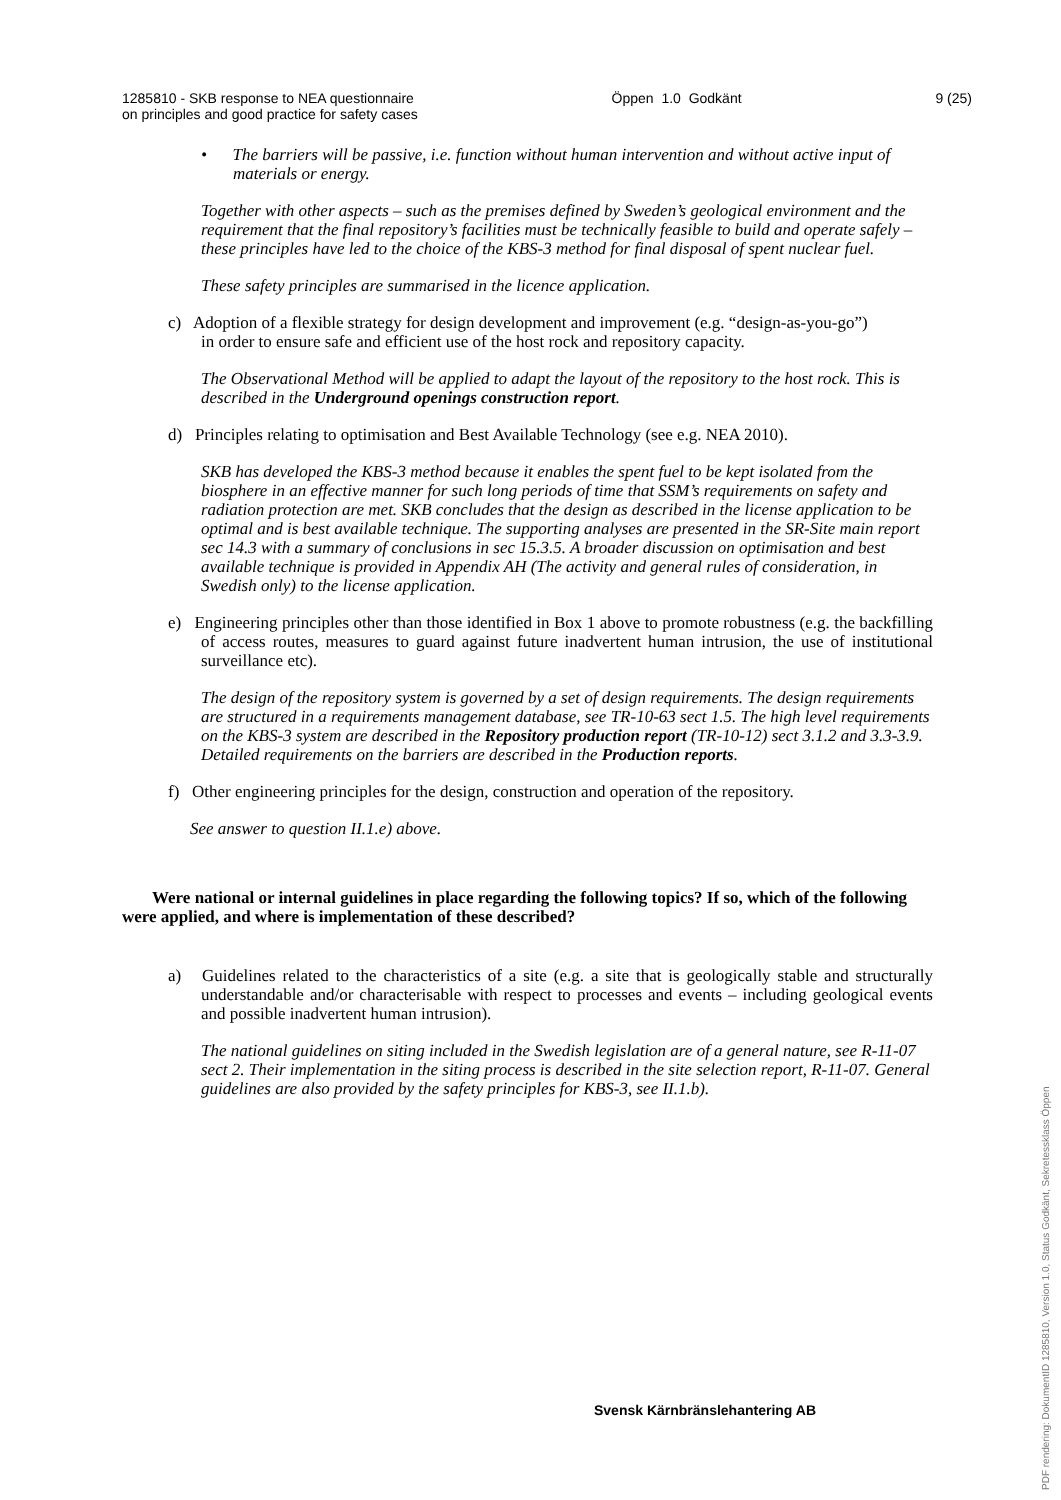1285810 - SKB response to NEA questionnaire
on principles and good practice for safety cases
Öppen 1.0 Godkänt 9 (25)
• The barriers will be passive, i.e. function without human intervention and without active input of materials or energy.
Together with other aspects – such as the premises defined by Sweden’s geological environment and the requirement that the final repository’s facilities must be technically feasible to build and operate safely – these principles have led to the choice of the KBS-3 method for final disposal of spent nuclear fuel.
These safety principles are summarised in the licence application.
c) Adoption of a flexible strategy for design development and improvement (e.g. “design-as-you-go”)
in order to ensure safe and efficient use of the host rock and repository capacity.
The Observational Method will be applied to adapt the layout of the repository to the host rock. This is described in the Underground openings construction report.
d) Principles relating to optimisation and Best Available Technology (see e.g. NEA 2010).
SKB has developed the KBS-3 method because it enables the spent fuel to be kept isolated from the biosphere in an effective manner for such long periods of time that SSM’s requirements on safety and radiation protection are met. SKB concludes that the design as described in the license application to be optimal and is best available technique. The supporting analyses are presented in the SR-Site main report sec 14.3 with a summary of conclusions in sec 15.3.5. A broader discussion on optimisation and best available technique is provided in Appendix AH (The activity and general rules of consideration, in Swedish only) to the license application.
e) Engineering principles other than those identified in Box 1 above to promote robustness (e.g. the backfilling of access routes, measures to guard against future inadvertent human intrusion, the use of institutional surveillance etc).
The design of the repository system is governed by a set of design requirements. The design requirements are structured in a requirements management database, see TR-10-63 sect 1.5. The high level requirements on the KBS-3 system are described in the Repository production report (TR-10-12) sect 3.1.2 and 3.3-3.9. Detailed requirements on the barriers are described in the Production reports.
f) Other engineering principles for the design, construction and operation of the repository.
See answer to question II.1.e) above.
Were national or internal guidelines in place regarding the following topics? If so, which of the following were applied, and where is implementation of these described?
a) Guidelines related to the characteristics of a site (e.g. a site that is geologically stable and structurally understandable and/or characterisable with respect to processes and events – including geological events and possible inadvertent human intrusion).
The national guidelines on siting included in the Swedish legislation are of a general nature, see R-11-07 sect 2. Their implementation in the siting process is described in the site selection report, R-11-07. General guidelines are also provided by the safety principles for KBS-3, see II.1.b).
Svensk Kärnbränslehantering AB
PDF rendering: DokumentID 1285810, Version 1.0, Status Godkänt, Sekretessklass Öppen